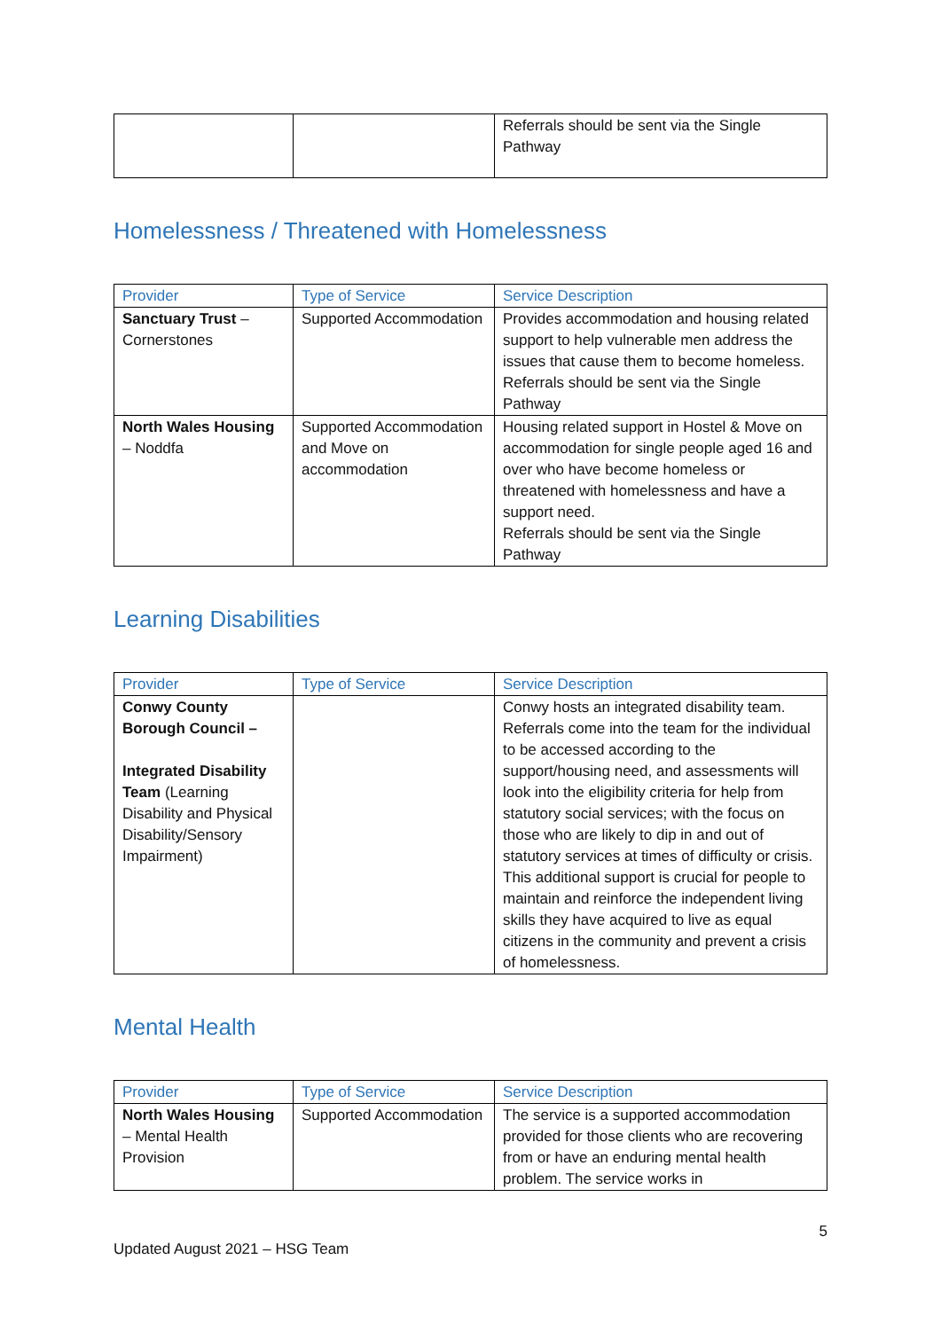| | | Referrals should be sent via the Single Pathway |
Homelessness / Threatened with Homelessness
| Provider | Type of Service | Service Description |
| --- | --- | --- |
| Sanctuary Trust – Cornerstones | Supported Accommodation | Provides accommodation and housing related support to help vulnerable men address the issues that cause them to become homeless. Referrals should be sent via the Single Pathway |
| North Wales Housing – Noddfa | Supported Accommodation and Move on accommodation | Housing related support in Hostel & Move on accommodation for single people aged 16 and over who have become homeless or threatened with homelessness and have a support need. Referrals should be sent via the Single Pathway |
Learning Disabilities
| Provider | Type of Service | Service Description |
| --- | --- | --- |
| Conwy County Borough Council – Integrated Disability Team (Learning Disability and Physical Disability/Sensory Impairment) | | Conwy hosts an integrated disability team. Referrals come into the team for the individual to be accessed according to the support/housing need, and assessments will look into the eligibility criteria for help from statutory social services; with the focus on those who are likely to dip in and out of statutory services at times of difficulty or crisis. This additional support is crucial for people to maintain and reinforce the independent living skills they have acquired to live as equal citizens in the community and prevent a crisis of homelessness. |
Mental Health
| Provider | Type of Service | Service Description |
| --- | --- | --- |
| North Wales Housing – Mental Health Provision | Supported Accommodation | The service is a supported accommodation provided for those clients who are recovering from or have an enduring mental health problem. The service works in |
5
Updated August 2021 – HSG Team